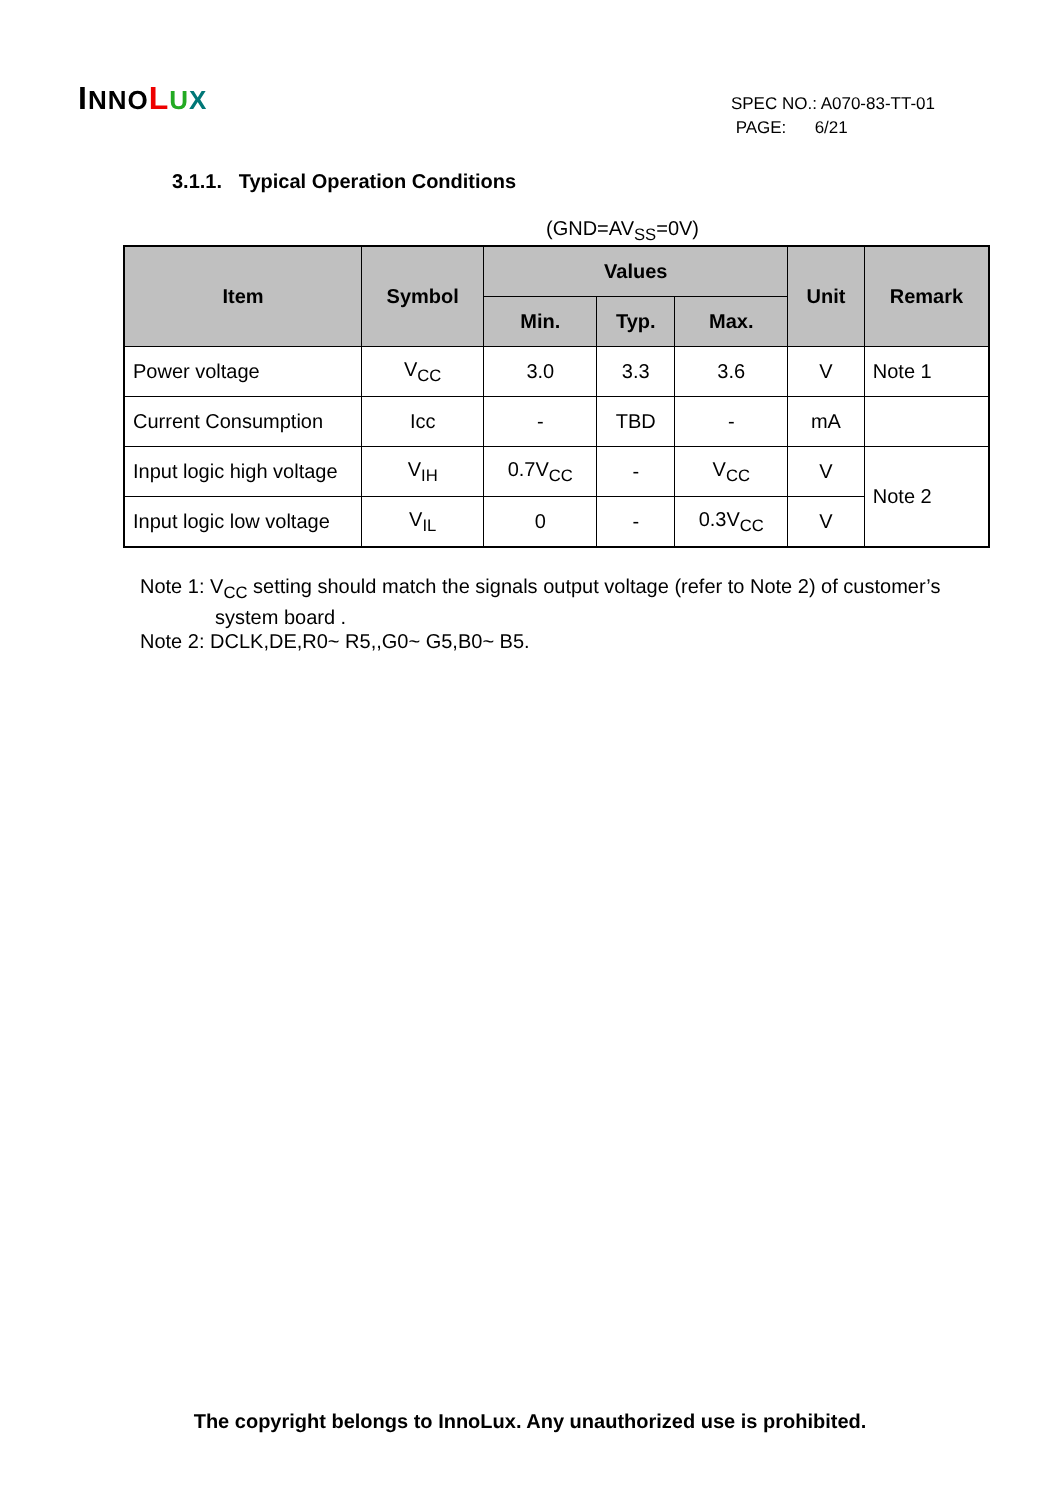INNO LUX
SPEC NO.: A070-83-TT-01
PAGE: 6/21
3.1.1. Typical Operation Conditions
(GND=AV<sub>SS</sub>=0V)
| Item | Symbol | Values | | | Unit | Remark |
| --- | --- | --- | --- | --- | --- | --- |
| | | Min. | Typ. | Max. | | |
| Power voltage | V<sub>CC</sub> | 3.0 | 3.3 | 3.6 | V | Note 1 |
| Current Consumption | Icc | - | TBD | - | mA | |
| Input logic high voltage | V<sub>IH</sub> | 0.7V<sub>CC</sub> | - | V<sub>CC</sub> | V | Note 2 |
| Input logic low voltage | V<sub>IL</sub> | 0 | - | 0.3V<sub>CC</sub> | V | |
Note 1: V<sub>CC</sub> setting should match the signals output voltage (refer to Note 2) of customer’s
system board .
Note 2: DCLK,DE,R0~ R5,,G0~ G5,B0~ B5.
The copyright belongs to InnoLux. Any unauthorized use is prohibited.